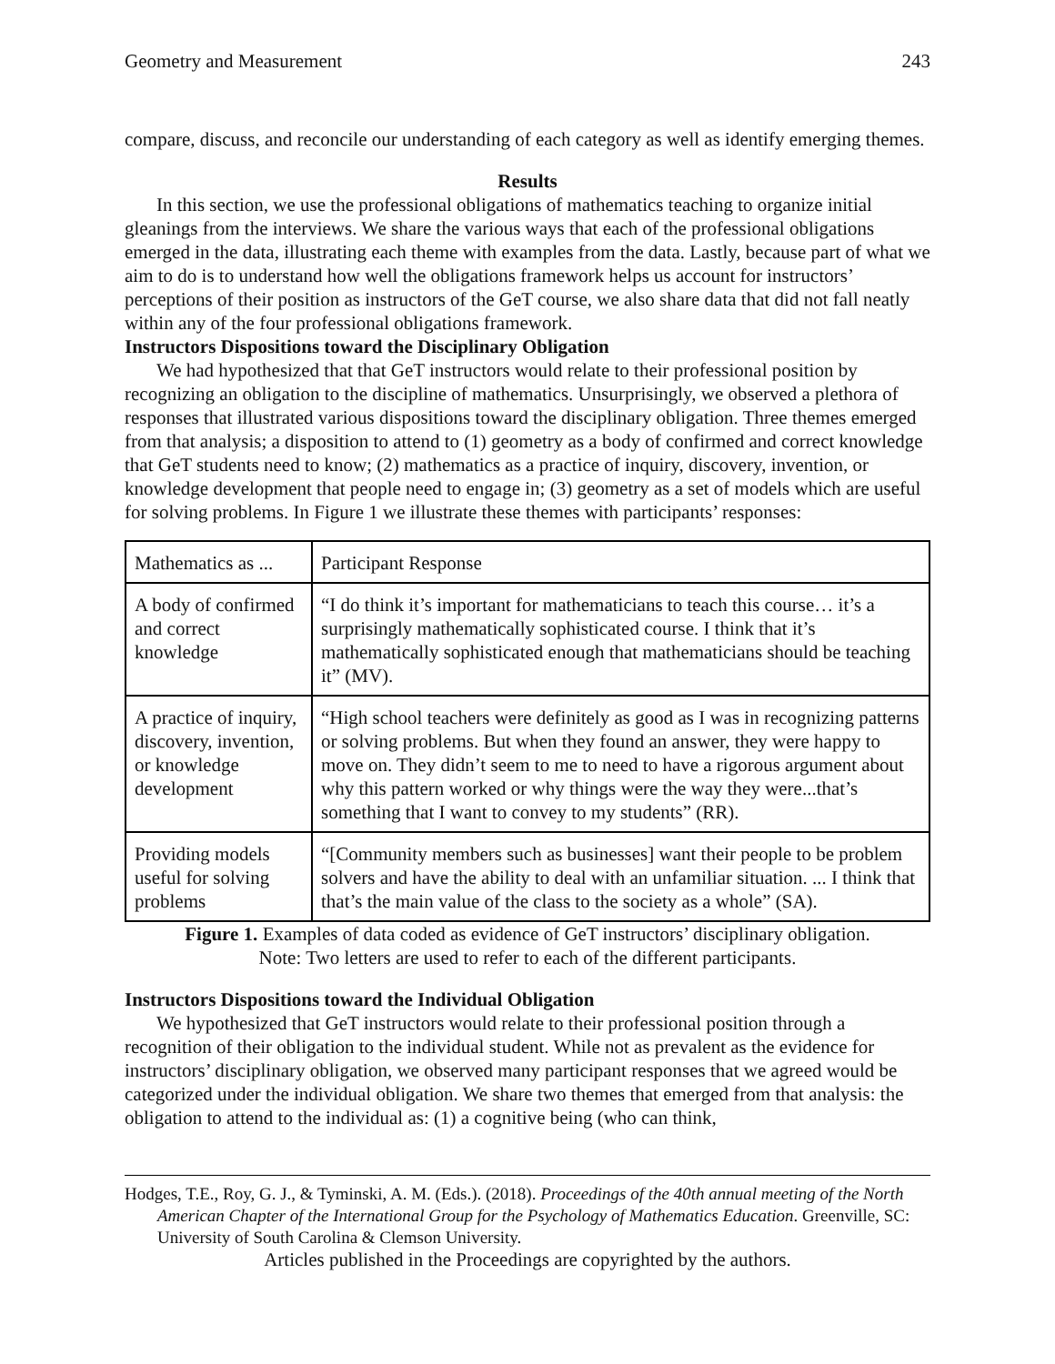Geometry and Measurement 243
compare, discuss, and reconcile our understanding of each category as well as identify emerging themes.
Results
In this section, we use the professional obligations of mathematics teaching to organize initial gleanings from the interviews. We share the various ways that each of the professional obligations emerged in the data, illustrating each theme with examples from the data. Lastly, because part of what we aim to do is to understand how well the obligations framework helps us account for instructors’ perceptions of their position as instructors of the GeT course, we also share data that did not fall neatly within any of the four professional obligations framework.
Instructors Dispositions toward the Disciplinary Obligation
We had hypothesized that that GeT instructors would relate to their professional position by recognizing an obligation to the discipline of mathematics. Unsurprisingly, we observed a plethora of responses that illustrated various dispositions toward the disciplinary obligation. Three themes emerged from that analysis; a disposition to attend to (1) geometry as a body of confirmed and correct knowledge that GeT students need to know; (2) mathematics as a practice of inquiry, discovery, invention, or knowledge development that people need to engage in; (3) geometry as a set of models which are useful for solving problems. In Figure 1 we illustrate these themes with participants’ responses:
| Mathematics as ... | Participant Response |
| A body of confirmed and correct knowledge | “I do think it’s important for mathematicians to teach this course… it’s a surprisingly mathematically sophisticated course. I think that it’s mathematically sophisticated enough that mathematicians should be teaching it” (MV). |
| A practice of inquiry, discovery, invention, or knowledge development | “High school teachers were definitely as good as I was in recognizing patterns or solving problems. But when they found an answer, they were happy to move on. They didn’t seem to me to need to have a rigorous argument about why this pattern worked or why things were the way they were...that’s something that I want to convey to my students” (RR). |
| Providing models useful for solving problems | “[Community members such as businesses] want their people to be problem solvers and have the ability to deal with an unfamiliar situation. ... I think that that’s the main value of the class to the society as a whole” (SA). |
Figure 1. Examples of data coded as evidence of GeT instructors’ disciplinary obligation.
Note: Two letters are used to refer to each of the different participants.
Instructors Dispositions toward the Individual Obligation
We hypothesized that GeT instructors would relate to their professional position through a recognition of their obligation to the individual student. While not as prevalent as the evidence for instructors’ disciplinary obligation, we observed many participant responses that we agreed would be categorized under the individual obligation. We share two themes that emerged from that analysis: the obligation to attend to the individual as: (1) a cognitive being (who can think,
Hodges, T.E., Roy, G. J., & Tyminski, A. M. (Eds.). (2018). Proceedings of the 40th annual meeting of the North American Chapter of the International Group for the Psychology of Mathematics Education. Greenville, SC: University of South Carolina & Clemson University.
Articles published in the Proceedings are copyrighted by the authors.